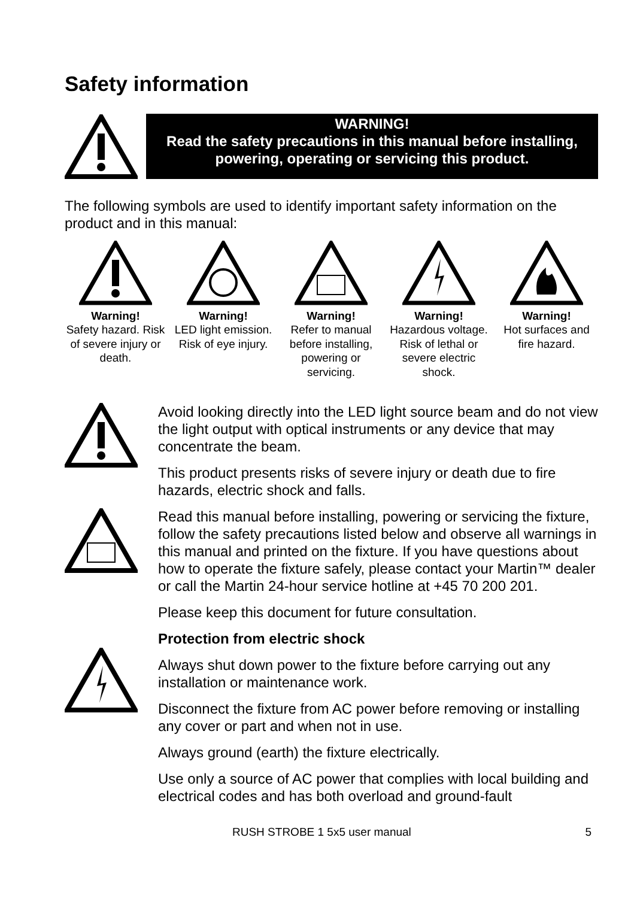Safety information
WARNING!
Read the safety precautions in this manual before installing,
powering, operating or servicing this product.
The following symbols are used to identify important safety information on the product and in this manual:
Warning!
Safety hazard. Risk of severe injury or death.
Warning!
LED light emission. Risk of eye injury.
Warning!
Refer to manual before installing, powering or servicing.
Warning!
Hazardous voltage. Risk of lethal or severe electric shock.
Warning!
Hot surfaces and fire hazard.
Avoid looking directly into the LED light source beam and do not view the light output with optical instruments or any device that may concentrate the beam.
This product presents risks of severe injury or death due to fire hazards, electric shock and falls.
Read this manual before installing, powering or servicing the fixture, follow the safety precautions listed below and observe all warnings in this manual and printed on the fixture. If you have questions about how to operate the fixture safely, please contact your Martin™ dealer or call the Martin 24-hour service hotline at +45 70 200 201.
Please keep this document for future consultation.
Protection from electric shock
Always shut down power to the fixture before carrying out any installation or maintenance work.
Disconnect the fixture from AC power before removing or installing any cover or part and when not in use.
Always ground (earth) the fixture electrically.
Use only a source of AC power that complies with local building and electrical codes and has both overload and ground-fault
RUSH STROBE 1 5x5 user manual 5